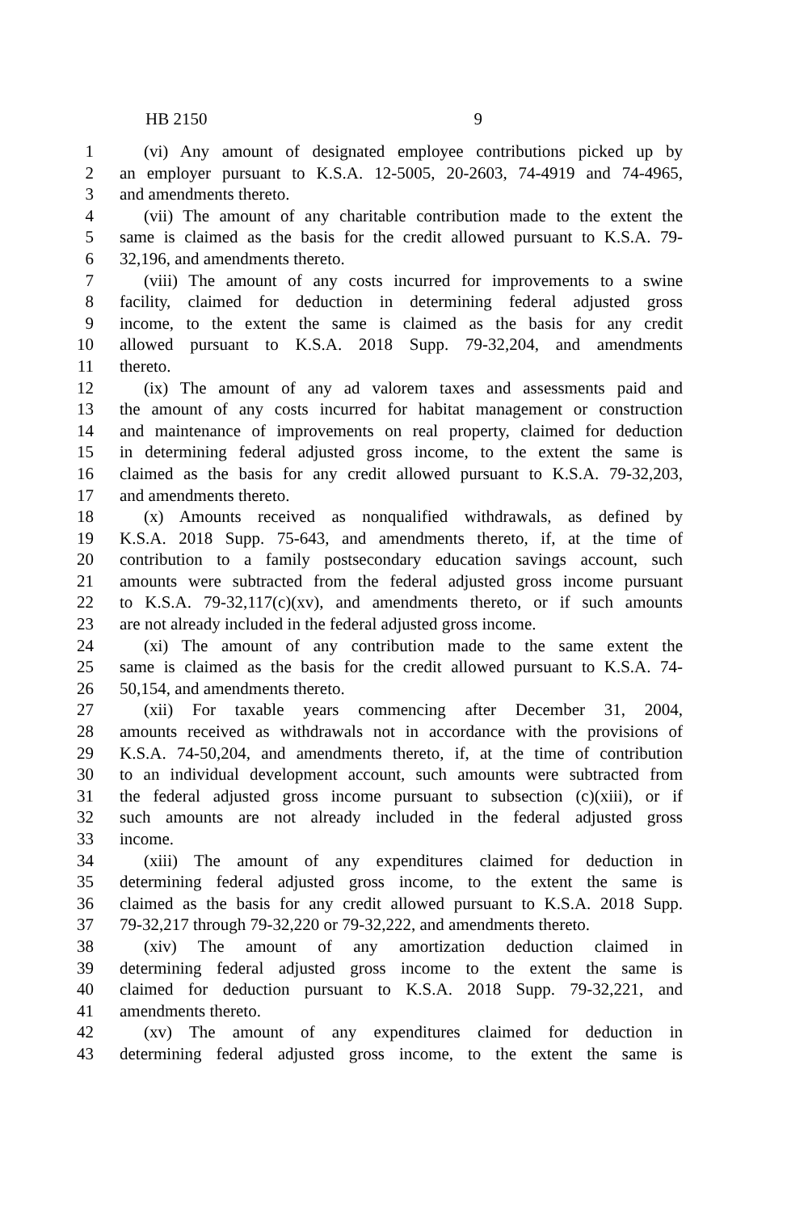HB 2150 9
1 (vi) Any amount of designated employee contributions picked up by
2 an employer pursuant to K.S.A. 12-5005, 20-2603, 74-4919 and 74-4965,
3 and amendments thereto.
4 (vii) The amount of any charitable contribution made to the extent the
5 same is claimed as the basis for the credit allowed pursuant to K.S.A. 79-
6 32,196, and amendments thereto.
7 (viii) The amount of any costs incurred for improvements to a swine
8 facility, claimed for deduction in determining federal adjusted gross
9 income, to the extent the same is claimed as the basis for any credit
10 allowed pursuant to K.S.A. 2018 Supp. 79-32,204, and amendments
11 thereto.
12 (ix) The amount of any ad valorem taxes and assessments paid and
13 the amount of any costs incurred for habitat management or construction
14 and maintenance of improvements on real property, claimed for deduction
15 in determining federal adjusted gross income, to the extent the same is
16 claimed as the basis for any credit allowed pursuant to K.S.A. 79-32,203,
17 and amendments thereto.
18 (x) Amounts received as nonqualified withdrawals, as defined by
19 K.S.A. 2018 Supp. 75-643, and amendments thereto, if, at the time of
20 contribution to a family postsecondary education savings account, such
21 amounts were subtracted from the federal adjusted gross income pursuant
22 to K.S.A. 79-32,117(c)(xv), and amendments thereto, or if such amounts
23 are not already included in the federal adjusted gross income.
24 (xi) The amount of any contribution made to the same extent the
25 same is claimed as the basis for the credit allowed pursuant to K.S.A. 74-
26 50,154, and amendments thereto.
27 (xii) For taxable years commencing after December 31, 2004,
28 amounts received as withdrawals not in accordance with the provisions of
29 K.S.A. 74-50,204, and amendments thereto, if, at the time of contribution
30 to an individual development account, such amounts were subtracted from
31 the federal adjusted gross income pursuant to subsection (c)(xiii), or if
32 such amounts are not already included in the federal adjusted gross
33 income.
34 (xiii) The amount of any expenditures claimed for deduction in
35 determining federal adjusted gross income, to the extent the same is
36 claimed as the basis for any credit allowed pursuant to K.S.A. 2018 Supp.
37 79-32,217 through 79-32,220 or 79-32,222, and amendments thereto.
38 (xiv) The amount of any amortization deduction claimed in
39 determining federal adjusted gross income to the extent the same is
40 claimed for deduction pursuant to K.S.A. 2018 Supp. 79-32,221, and
41 amendments thereto.
42 (xv) The amount of any expenditures claimed for deduction in
43 determining federal adjusted gross income, to the extent the same is